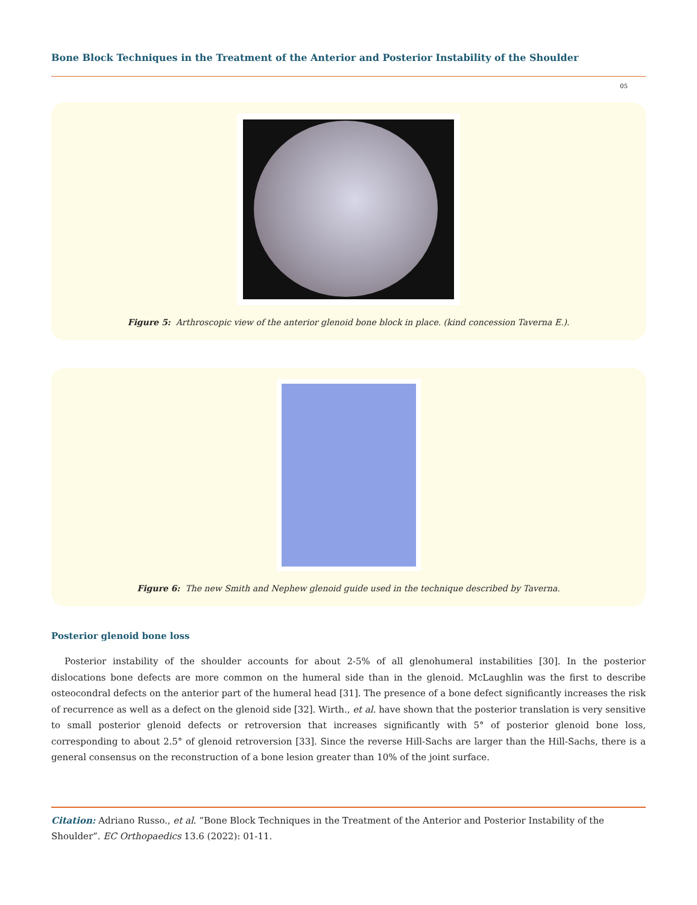Bone Block Techniques in the Treatment of the Anterior and Posterior Instability of the Shoulder
05
Figure 5: Arthroscopic view of the anterior glenoid bone block in place. (kind concession Taverna E.).
Figure 6: The new Smith and Nephew glenoid guide used in the technique described by Taverna.
Posterior glenoid bone loss
Posterior instability of the shoulder accounts for about 2-5% of all glenohumeral instabilities [30]. In the posterior dislocations bone defects are more common on the humeral side than in the glenoid. McLaughlin was the first to describe osteocondral defects on the anterior part of the humeral head [31]. The presence of a bone defect significantly increases the risk of recurrence as well as a defect on the glenoid side [32]. Wirth., et al. have shown that the posterior translation is very sensitive to small posterior glenoid defects or retroversion that increases significantly with 5° of posterior glenoid bone loss, corresponding to about 2.5° of glenoid retroversion [33]. Since the reverse Hill-Sachs are larger than the Hill-Sachs, there is a general consensus on the reconstruction of a bone lesion greater than 10% of the joint surface.
Citation: Adriano Russo., et al. “Bone Block Techniques in the Treatment of the Anterior and Posterior Instability of the Shoulder”. EC Orthopaedics 13.6 (2022): 01-11.